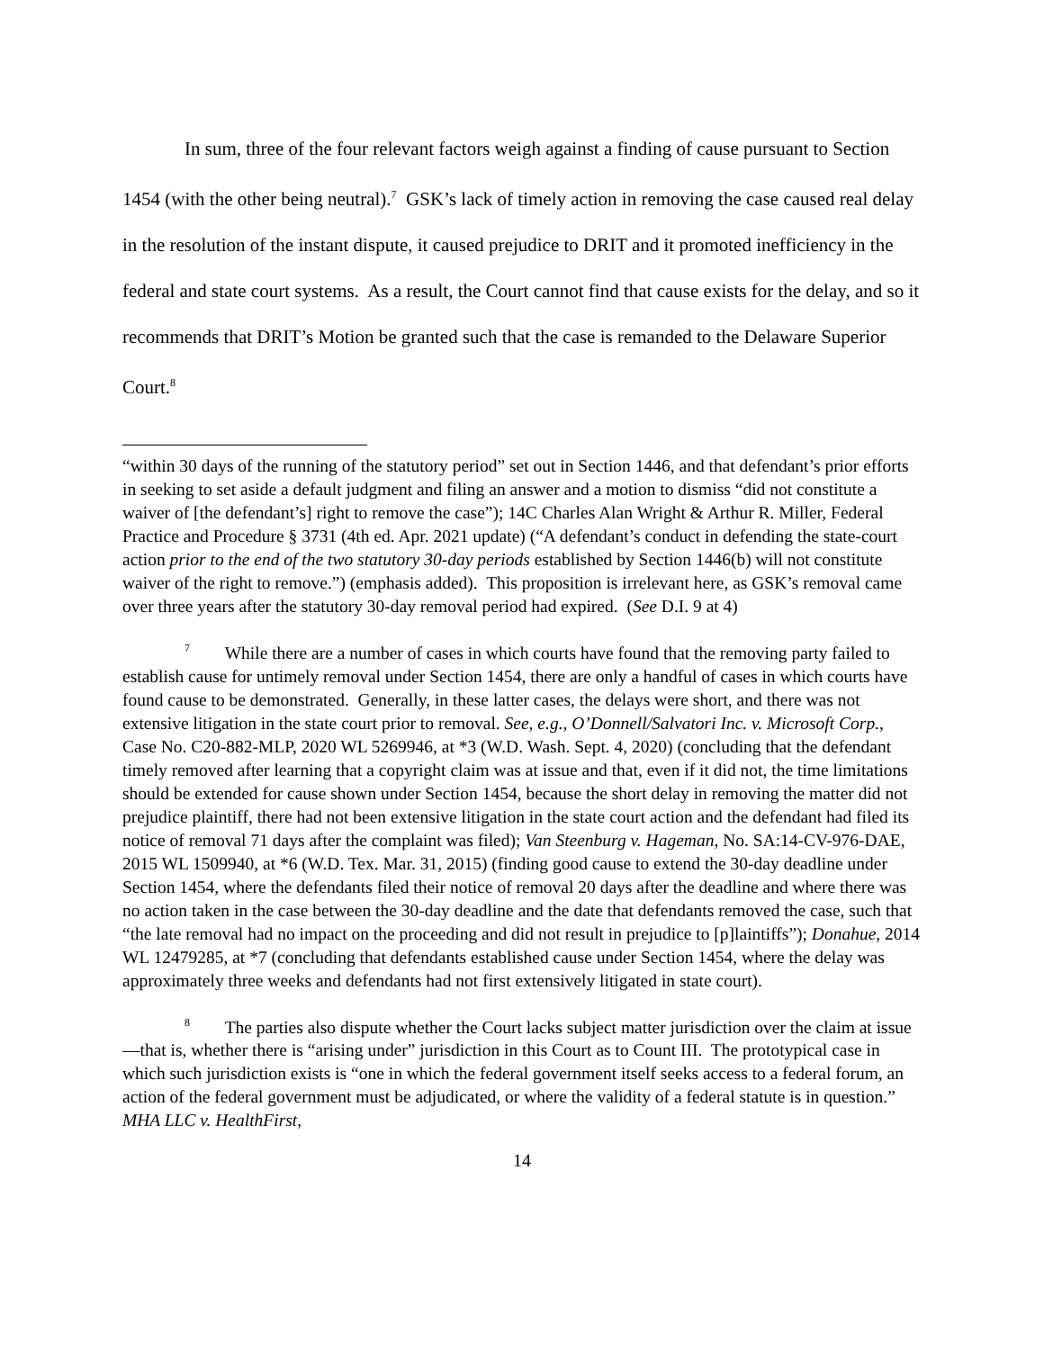In sum, three of the four relevant factors weigh against a finding of cause pursuant to Section 1454 (with the other being neutral).<sup>7</sup> GSK’s lack of timely action in removing the case caused real delay in the resolution of the instant dispute, it caused prejudice to DRIT and it promoted inefficiency in the federal and state court systems. As a result, the Court cannot find that cause exists for the delay, and so it recommends that DRIT’s Motion be granted such that the case is remanded to the Delaware Superior Court.<sup>8</sup>
“within 30 days of the running of the statutory period” set out in Section 1446, and that defendant’s prior efforts in seeking to set aside a default judgment and filing an answer and a motion to dismiss “did not constitute a waiver of [the defendant’s] right to remove the case”); 14C Charles Alan Wright & Arthur R. Miller, Federal Practice and Procedure § 3731 (4th ed. Apr. 2021 update) (“A defendant’s conduct in defending the state-court action prior to the end of the two statutory 30-day periods established by Section 1446(b) will not constitute waiver of the right to remove.”) (emphasis added). This proposition is irrelevant here, as GSK’s removal came over three years after the statutory 30-day removal period had expired. (See D.I. 9 at 4)
<sup>7</sup> While there are a number of cases in which courts have found that the removing party failed to establish cause for untimely removal under Section 1454, there are only a handful of cases in which courts have found cause to be demonstrated. Generally, in these latter cases, the delays were short, and there was not extensive litigation in the state court prior to removal. See, e.g., O’Donnell/Salvatori Inc. v. Microsoft Corp., Case No. C20-882-MLP, 2020 WL 5269946, at *3 (W.D. Wash. Sept. 4, 2020) (concluding that the defendant timely removed after learning that a copyright claim was at issue and that, even if it did not, the time limitations should be extended for cause shown under Section 1454, because the short delay in removing the matter did not prejudice plaintiff, there had not been extensive litigation in the state court action and the defendant had filed its notice of removal 71 days after the complaint was filed); Van Steenburg v. Hageman, No. SA:14-CV-976-DAE, 2015 WL 1509940, at *6 (W.D. Tex. Mar. 31, 2015) (finding good cause to extend the 30-day deadline under Section 1454, where the defendants filed their notice of removal 20 days after the deadline and where there was no action taken in the case between the 30-day deadline and the date that defendants removed the case, such that “the late removal had no impact on the proceeding and did not result in prejudice to [p]laintiffs”); Donahue, 2014 WL 12479285, at *7 (concluding that defendants established cause under Section 1454, where the delay was approximately three weeks and defendants had not first extensively litigated in state court).
<sup>8</sup> The parties also dispute whether the Court lacks subject matter jurisdiction over the claim at issue—that is, whether there is “arising under” jurisdiction in this Court as to Count III. The prototypical case in which such jurisdiction exists is “one in which the federal government itself seeks access to a federal forum, an action of the federal government must be adjudicated, or where the validity of a federal statute is in question.” MHA LLC v. HealthFirst,
14